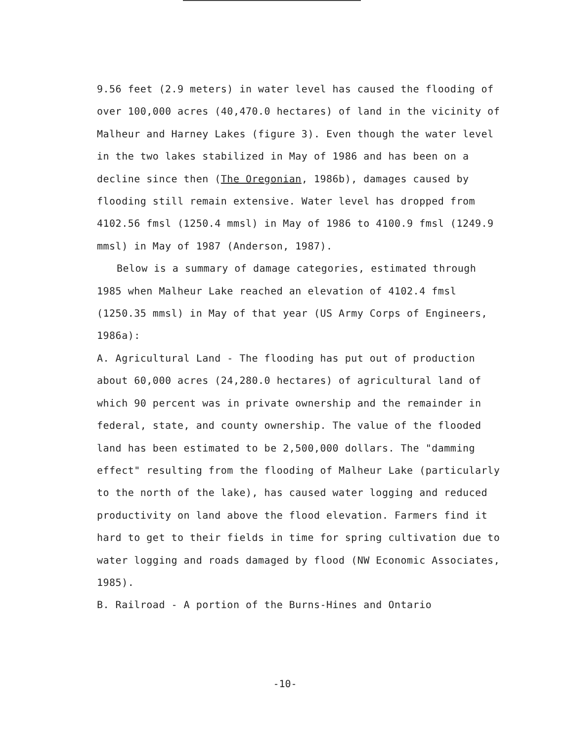9.56 feet (2.9 meters) in water level has caused the flooding of over 100,000 acres (40,470.0 hectares) of land in the vicinity of Malheur and Harney Lakes (figure 3). Even though the water level in the two lakes stabilized in May of 1986 and has been on a decline since then (The Oregonian, 1986b), damages caused by flooding still remain extensive. Water level has dropped from 4102.56 fmsl (1250.4 mmsl) in May of 1986 to 4100.9 fmsl (1249.9 mmsl) in May of 1987 (Anderson, 1987).
Below is a summary of damage categories, estimated through 1985 when Malheur Lake reached an elevation of 4102.4 fmsl (1250.35 mmsl) in May of that year (US Army Corps of Engineers, 1986a):
A. Agricultural Land - The flooding has put out of production about 60,000 acres (24,280.0 hectares) of agricultural land of which 90 percent was in private ownership and the remainder in federal, state, and county ownership. The value of the flooded land has been estimated to be 2,500,000 dollars. The "damming effect" resulting from the flooding of Malheur Lake (particularly to the north of the lake), has caused water logging and reduced productivity on land above the flood elevation. Farmers find it hard to get to their fields in time for spring cultivation due to water logging and roads damaged by flood (NW Economic Associates, 1985).
B. Railroad - A portion of the Burns-Hines and Ontario
-10-